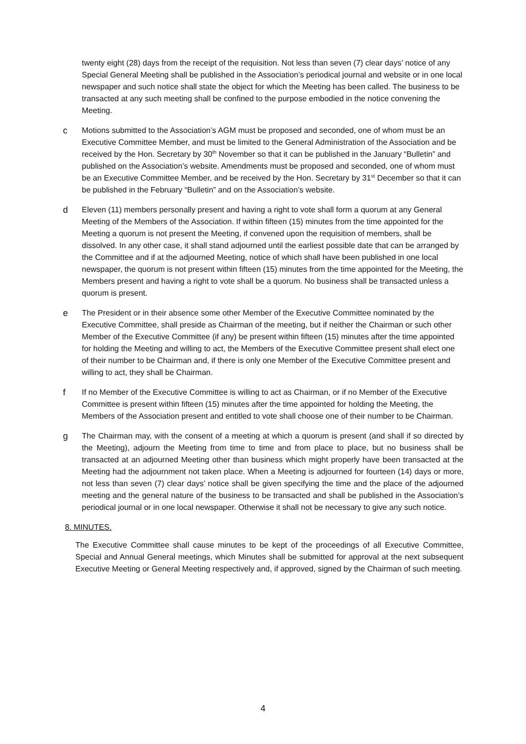twenty eight (28) days from the receipt of the requisition. Not less than seven (7) clear days’ notice of any Special General Meeting shall be published in the Association’s periodical journal and website or in one local newspaper and such notice shall state the object for which the Meeting has been called. The business to be transacted at any such meeting shall be confined to the purpose embodied in the notice convening the Meeting.
c Motions submitted to the Association’s AGM must be proposed and seconded, one of whom must be an Executive Committee Member, and must be limited to the General Administration of the Association and be received by the Hon. Secretary by 30<sup>th</sup> November so that it can be published in the January “Bulletin” and published on the Association’s website. Amendments must be proposed and seconded, one of whom must be an Executive Committee Member, and be received by the Hon. Secretary by 31<sup>st</sup> December so that it can be published in the February “Bulletin” and on the Association’s website.
d Eleven (11) members personally present and having a right to vote shall form a quorum at any General Meeting of the Members of the Association. If within fifteen (15) minutes from the time appointed for the Meeting a quorum is not present the Meeting, if convened upon the requisition of members, shall be dissolved. In any other case, it shall stand adjourned until the earliest possible date that can be arranged by the Committee and if at the adjourned Meeting, notice of which shall have been published in one local newspaper, the quorum is not present within fifteen (15) minutes from the time appointed for the Meeting, the Members present and having a right to vote shall be a quorum. No business shall be transacted unless a quorum is present.
e The President or in their absence some other Member of the Executive Committee nominated by the Executive Committee, shall preside as Chairman of the meeting, but if neither the Chairman or such other Member of the Executive Committee (if any) be present within fifteen (15) minutes after the time appointed for holding the Meeting and willing to act, the Members of the Executive Committee present shall elect one of their number to be Chairman and, if there is only one Member of the Executive Committee present and willing to act, they shall be Chairman.
f If no Member of the Executive Committee is willing to act as Chairman, or if no Member of the Executive Committee is present within fifteen (15) minutes after the time appointed for holding the Meeting, the Members of the Association present and entitled to vote shall choose one of their number to be Chairman.
g The Chairman may, with the consent of a meeting at which a quorum is present (and shall if so directed by the Meeting), adjourn the Meeting from time to time and from place to place, but no business shall be transacted at an adjourned Meeting other than business which might properly have been transacted at the Meeting had the adjournment not taken place. When a Meeting is adjourned for fourteen (14) days or more, not less than seven (7) clear days’ notice shall be given specifying the time and the place of the adjourned meeting and the general nature of the business to be transacted and shall be published in the Association’s periodical journal or in one local newspaper. Otherwise it shall not be necessary to give any such notice.
8. MINUTES.
The Executive Committee shall cause minutes to be kept of the proceedings of all Executive Committee, Special and Annual General meetings, which Minutes shall be submitted for approval at the next subsequent Executive Meeting or General Meeting respectively and, if approved, signed by the Chairman of such meeting.
4